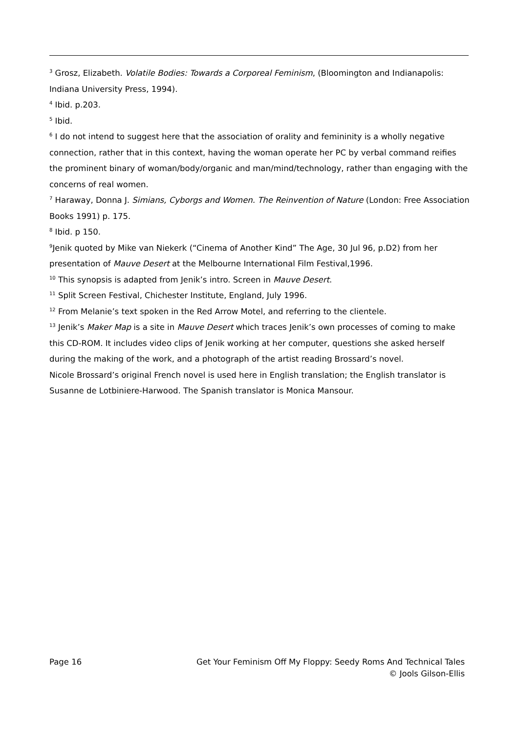<sup>3</sup> Grosz, Elizabeth. Volatile Bodies: Towards a Corporeal Feminism, (Bloomington and Indianapolis: Indiana University Press, 1994).
<sup>4</sup> Ibid. p.203.
<sup>5</sup> Ibid.
<sup>6</sup> I do not intend to suggest here that the association of orality and femininity is a wholly negative connection, rather that in this context, having the woman operate her PC by verbal command reifies the prominent binary of woman/body/organic and man/mind/technology, rather than engaging with the concerns of real women.
<sup>7</sup> Haraway, Donna J. Simians, Cyborgs and Women. The Reinvention of Nature (London: Free Association Books 1991) p. 175.
<sup>8</sup> Ibid. p 150.
<sup>9</sup> Jenik quoted by Mike van Niekerk (“Cinema of Another Kind” The Age, 30 Jul 96, p.D2) from her presentation of Mauve Desert at the Melbourne International Film Festival,1996.
<sup>10</sup> This synopsis is adapted from Jenik’s intro. Screen in Mauve Desert.
<sup>11</sup> Split Screen Festival, Chichester Institute, England, July 1996.
<sup>12</sup> From Melanie’s text spoken in the Red Arrow Motel, and referring to the clientele.
<sup>13</sup> Jenik’s Maker Map is a site in Mauve Desert which traces Jenik’s own processes of coming to make this CD-ROM. It includes video clips of Jenik working at her computer, questions she asked herself during the making of the work, and a photograph of the artist reading Brossard’s novel.
Nicole Brossard’s original French novel is used here in English translation; the English translator is Susanne de Lotbiniere-Harwood. The Spanish translator is Monica Mansour.
Page 16 Get Your Feminism Off My Floppy: Seedy Roms And Technical Tales
© Jools Gilson-Ellis